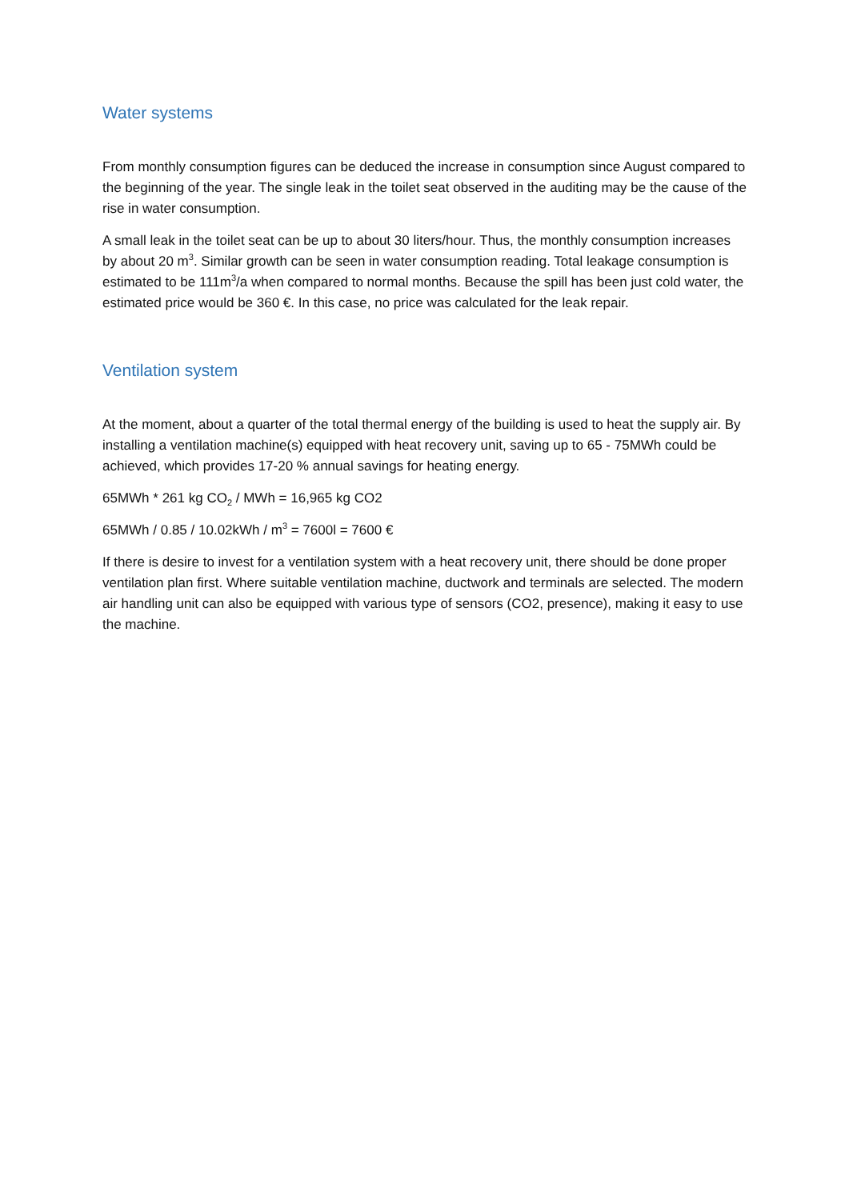Water systems
From monthly consumption figures can be deduced the increase in consumption since August compared to the beginning of the year. The single leak in the toilet seat observed in the auditing may be the cause of the rise in water consumption.
A small leak in the toilet seat can be up to about 30 liters/hour. Thus, the monthly consumption increases by about 20 m<sup>3</sup>. Similar growth can be seen in water consumption reading. Total leakage consumption is estimated to be 111m<sup>3</sup>/a when compared to normal months. Because the spill has been just cold water, the estimated price would be 360 €. In this case, no price was calculated for the leak repair.
Ventilation system
At the moment, about a quarter of the total thermal energy of the building is used to heat the supply air. By installing a ventilation machine(s) equipped with heat recovery unit, saving up to 65 - 75MWh could be achieved, which provides 17-20 % annual savings for heating energy.
65MWh * 261 kg CO<sub>2</sub> / MWh = 16,965 kg CO2
65MWh / 0.85 / 10.02kWh / m<sup>3</sup> = 7600l = 7600 €
If there is desire to invest for a ventilation system with a heat recovery unit, there should be done proper ventilation plan first. Where suitable ventilation machine, ductwork and terminals are selected. The modern air handling unit can also be equipped with various type of sensors (CO2, presence), making it easy to use the machine.